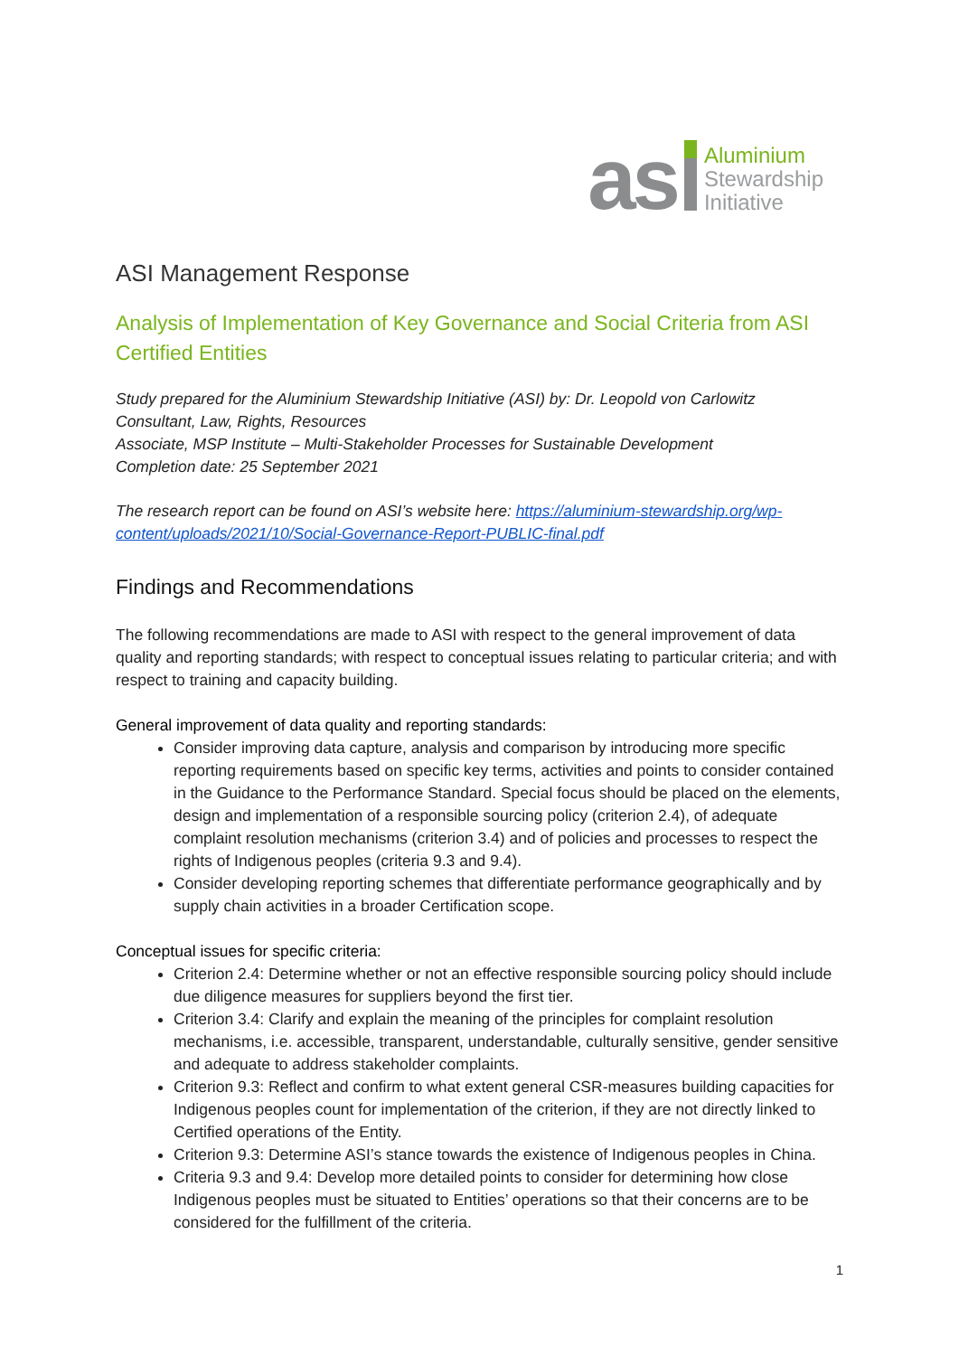as
Aluminium
Stewardship
Initiative
ASI Management Response
Analysis of Implementation of Key Governance and Social Criteria from ASI Certified Entities
Study prepared for the Aluminium Stewardship Initiative (ASI) by: Dr. Leopold von Carlowitz
Consultant, Law, Rights, Resources
Associate, MSP Institute – Multi-Stakeholder Processes for Sustainable Development
Completion date: 25 September 2021
The research report can be found on ASI’s website here: https://aluminium-stewardship.org/wp-content/uploads/2021/10/Social-Governance-Report-PUBLIC-final.pdf
Findings and Recommendations
The following recommendations are made to ASI with respect to the general improvement of data quality and reporting standards; with respect to conceptual issues relating to particular criteria; and with respect to training and capacity building.
General improvement of data quality and reporting standards:
Consider improving data capture, analysis and comparison by introducing more specific reporting requirements based on specific key terms, activities and points to consider contained in the Guidance to the Performance Standard. Special focus should be placed on the elements, design and implementation of a responsible sourcing policy (criterion 2.4), of adequate complaint resolution mechanisms (criterion 3.4) and of policies and processes to respect the rights of Indigenous peoples (criteria 9.3 and 9.4).
Consider developing reporting schemes that differentiate performance geographically and by supply chain activities in a broader Certification scope.
Conceptual issues for specific criteria:
Criterion 2.4: Determine whether or not an effective responsible sourcing policy should include due diligence measures for suppliers beyond the first tier.
Criterion 3.4: Clarify and explain the meaning of the principles for complaint resolution mechanisms, i.e. accessible, transparent, understandable, culturally sensitive, gender sensitive and adequate to address stakeholder complaints.
Criterion 9.3: Reflect and confirm to what extent general CSR-measures building capacities for Indigenous peoples count for implementation of the criterion, if they are not directly linked to Certified operations of the Entity.
Criterion 9.3: Determine ASI’s stance towards the existence of Indigenous peoples in China.
Criteria 9.3 and 9.4: Develop more detailed points to consider for determining how close Indigenous peoples must be situated to Entities’ operations so that their concerns are to be considered for the fulfillment of the criteria.
1